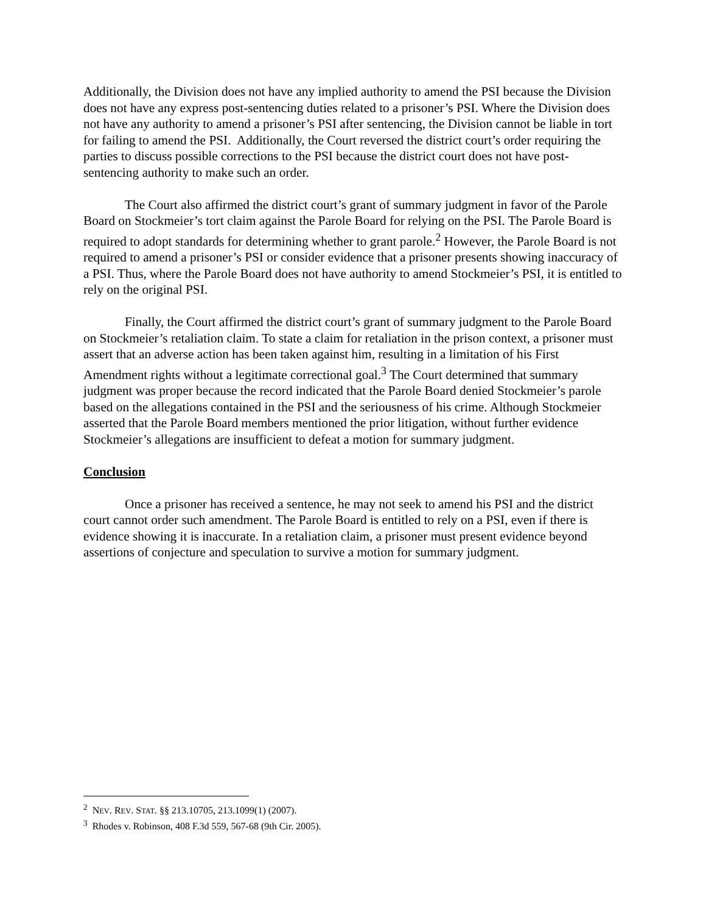Additionally, the Division does not have any implied authority to amend the PSI because the Division does not have any express post-sentencing duties related to a prisoner’s PSI. Where the Division does not have any authority to amend a prisoner’s PSI after sentencing, the Division cannot be liable in tort for failing to amend the PSI. Additionally, the Court reversed the district court’s order requiring the parties to discuss possible corrections to the PSI because the district court does not have post-sentencing authority to make such an order.
The Court also affirmed the district court’s grant of summary judgment in favor of the Parole Board on Stockmeier’s tort claim against the Parole Board for relying on the PSI. The Parole Board is required to adopt standards for determining whether to grant parole.<sup>2</sup> However, the Parole Board is not required to amend a prisoner’s PSI or consider evidence that a prisoner presents showing inaccuracy of a PSI. Thus, where the Parole Board does not have authority to amend Stockmeier’s PSI, it is entitled to rely on the original PSI.
Finally, the Court affirmed the district court’s grant of summary judgment to the Parole Board on Stockmeier’s retaliation claim. To state a claim for retaliation in the prison context, a prisoner must assert that an adverse action has been taken against him, resulting in a limitation of his First Amendment rights without a legitimate correctional goal.<sup>3</sup> The Court determined that summary judgment was proper because the record indicated that the Parole Board denied Stockmeier’s parole based on the allegations contained in the PSI and the seriousness of his crime. Although Stockmeier asserted that the Parole Board members mentioned the prior litigation, without further evidence Stockmeier’s allegations are insufficient to defeat a motion for summary judgment.
Conclusion
Once a prisoner has received a sentence, he may not seek to amend his PSI and the district court cannot order such amendment. The Parole Board is entitled to rely on a PSI, even if there is evidence showing it is inaccurate. In a retaliation claim, a prisoner must present evidence beyond assertions of conjecture and speculation to survive a motion for summary judgment.
<sup>2</sup> NEV. REV. STAT. §§ 213.10705, 213.1099(1) (2007).
<sup>3</sup> Rhodes v. Robinson, 408 F.3d 559, 567-68 (9th Cir. 2005).